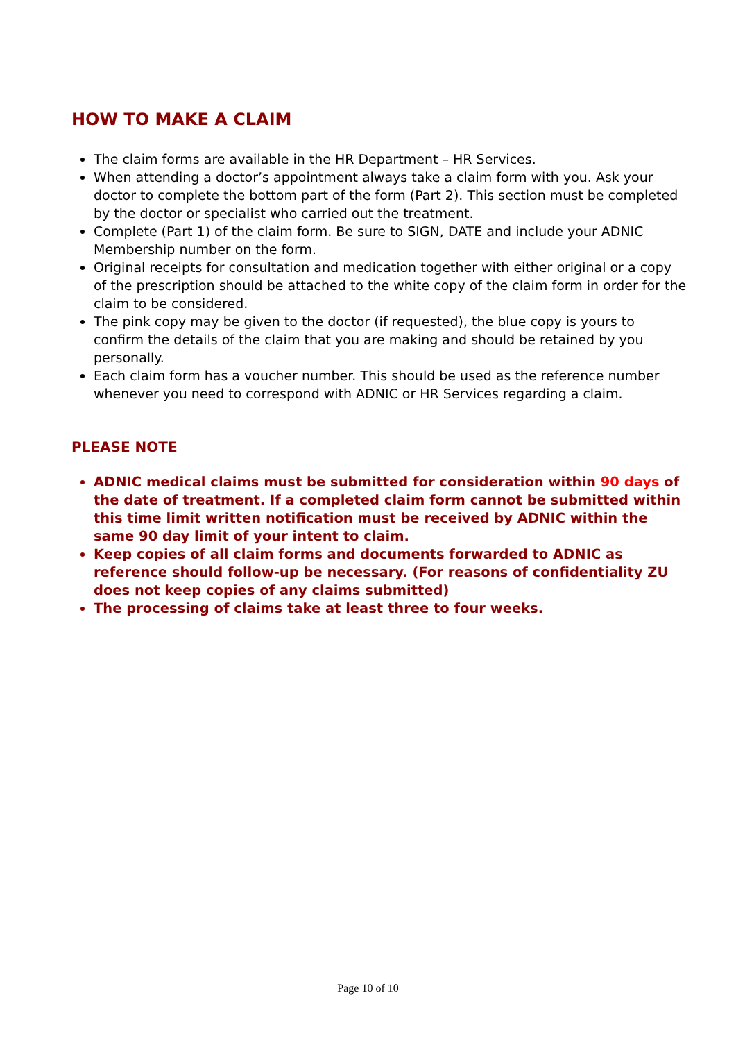HOW TO MAKE A CLAIM
The claim forms are available in the HR Department – HR Services.
When attending a doctor’s appointment always take a claim form with you. Ask your doctor to complete the bottom part of the form (Part 2). This section must be completed by the doctor or specialist who carried out the treatment.
Complete (Part 1) of the claim form. Be sure to SIGN, DATE and include your ADNIC Membership number on the form.
Original receipts for consultation and medication together with either original or a copy of the prescription should be attached to the white copy of the claim form in order for the claim to be considered.
The pink copy may be given to the doctor (if requested), the blue copy is yours to confirm the details of the claim that you are making and should be retained by you personally.
Each claim form has a voucher number. This should be used as the reference number whenever you need to correspond with ADNIC or HR Services regarding a claim.
PLEASE NOTE
ADNIC medical claims must be submitted for consideration within 90 days of the date of treatment. If a completed claim form cannot be submitted within this time limit written notification must be received by ADNIC within the same 90 day limit of your intent to claim.
Keep copies of all claim forms and documents forwarded to ADNIC as reference should follow-up be necessary. (For reasons of confidentiality ZU does not keep copies of any claims submitted)
The processing of claims take at least three to four weeks.
Page 10 of 10